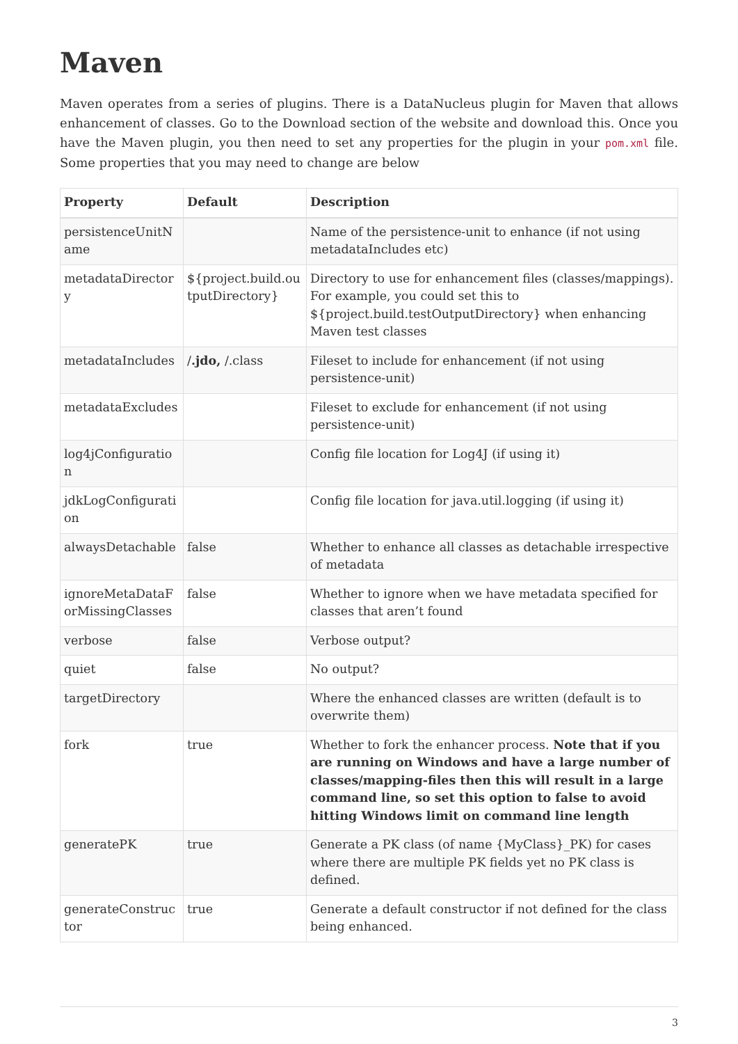Maven
Maven operates from a series of plugins. There is a DataNucleus plugin for Maven that allows enhancement of classes. Go to the Download section of the website and download this. Once you have the Maven plugin, you then need to set any properties for the plugin in your pom.xml file. Some properties that you may need to change are below
| Property | Default | Description |
| --- | --- | --- |
| persistenceUnitName | | Name of the persistence-unit to enhance (if not using metadataIncludes etc) |
| metadataDirectory | ${project.build.outputDirectory} | Directory to use for enhancement files (classes/mappings). For example, you could set this to ${project.build.testOutputDirectory} when enhancing Maven test classes |
| metadataIncludes | / .jdo, /.class | Fileset to include for enhancement (if not using persistence-unit) |
| metadataExcludes | | Fileset to exclude for enhancement (if not using persistence-unit) |
| log4jConfiguration | | Config file location for Log4J (if using it) |
| jdkLogConfiguration | | Config file location for java.util.logging (if using it) |
| alwaysDetachable | false | Whether to enhance all classes as detachable irrespective of metadata |
| ignoreMetaDataForMissingClasses | false | Whether to ignore when we have metadata specified for classes that aren’t found |
| verbose | false | Verbose output? |
| quiet | false | No output? |
| targetDirectory | | Where the enhanced classes are written (default is to overwrite them) |
| fork | true | Whether to fork the enhancer process. Note that if you are running on Windows and have a large number of classes/mapping-files then this will result in a large command line, so set this option to false to avoid hitting Windows limit on command line length |
| generatePK | true | Generate a PK class (of name {MyClass}_PK) for cases where there are multiple PK fields yet no PK class is defined. |
| generateConstructor | true | Generate a default constructor if not defined for the class being enhanced. |
3